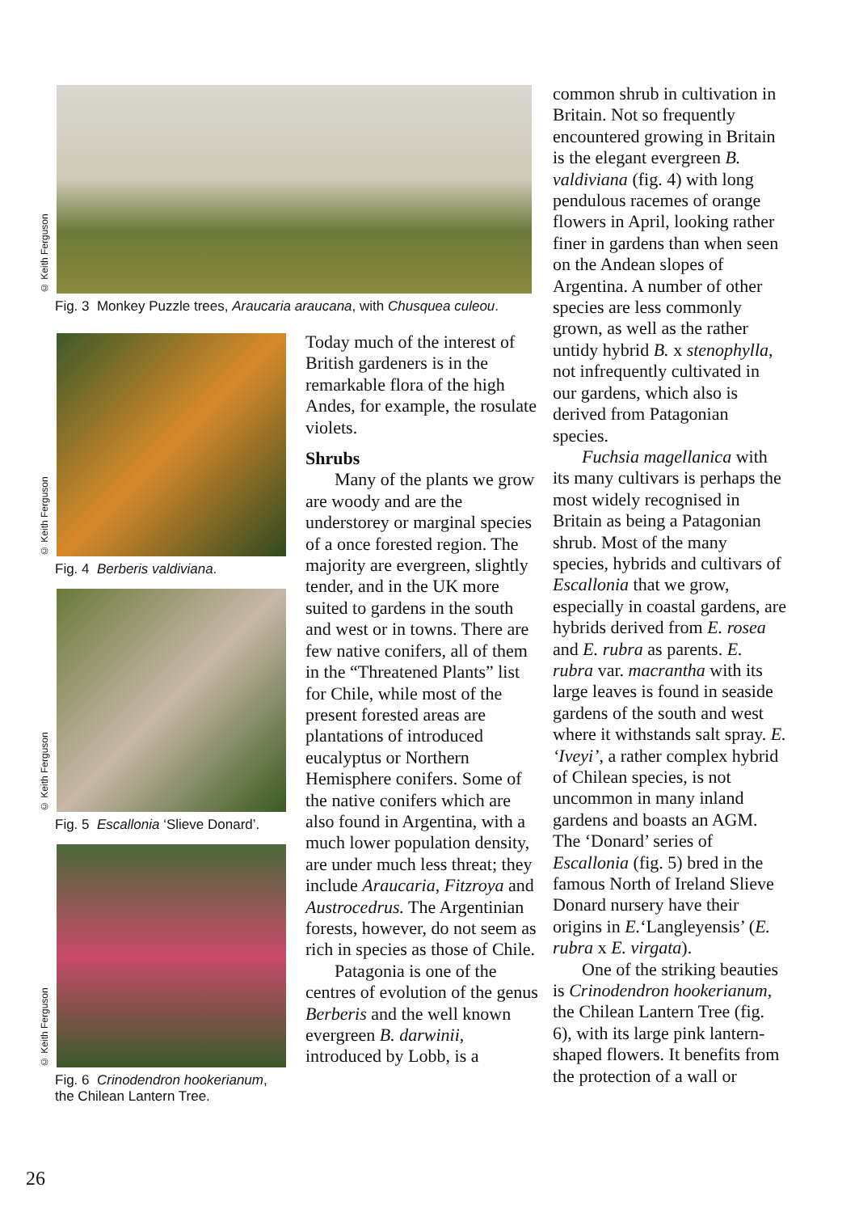© Keith Ferguson
Fig. 3 Monkey Puzzle trees, Araucaria araucana, with Chusquea culeou.
© Keith Ferguson
Fig. 4 Berberis valdiviana.
© Keith Ferguson
Fig. 5 Escallonia ‘Slieve Donard’.
© Keith Ferguson
Fig. 6 Crinodendron hookerianum,
the Chilean Lantern Tree.
Today much of the interest of British gardeners is in the remarkable flora of the high Andes, for example, the rosulate violets.
Shrubs
Many of the plants we grow are woody and are the understorey or marginal species of a once forested region. The majority are evergreen, slightly tender, and in the UK more suited to gardens in the south and west or in towns. There are few native conifers, all of them in the “Threatened Plants” list for Chile, while most of the present forested areas are plantations of introduced eucalyptus or Northern Hemisphere conifers. Some of the native conifers which are also found in Argentina, with a much lower population density, are under much less threat; they include Araucaria, Fitzroya and Austrocedrus. The Argentinian forests, however, do not seem as rich in species as those of Chile.
Patagonia is one of the centres of evolution of the genus Berberis and the well known evergreen B. darwinii, introduced by Lobb, is a
common shrub in cultivation in Britain. Not so frequently encountered growing in Britain is the elegant evergreen B. valdiviana (fig. 4) with long pendulous racemes of orange flowers in April, looking rather finer in gardens than when seen on the Andean slopes of Argentina. A number of other species are less commonly grown, as well as the rather untidy hybrid B. x stenophylla, not infrequently cultivated in our gardens, which also is derived from Patagonian species.
Fuchsia magellanica with its many cultivars is perhaps the most widely recognised in Britain as being a Patagonian shrub. Most of the many species, hybrids and cultivars of Escallonia that we grow, especially in coastal gardens, are hybrids derived from E. rosea and E. rubra as parents. E. rubra var. macrantha with its large leaves is found in seaside gardens of the south and west where it withstands salt spray. E. ‘Iveyi’, a rather complex hybrid of Chilean species, is not uncommon in many inland gardens and boasts an AGM. The ‘Donard’ series of Escallonia (fig. 5) bred in the famous North of Ireland Slieve Donard nursery have their origins in E.‘Langleyensis’ (E. rubra x E. virgata).
One of the striking beauties is Crinodendron hookerianum, the Chilean Lantern Tree (fig. 6), with its large pink lantern-shaped flowers. It benefits from the protection of a wall or
26